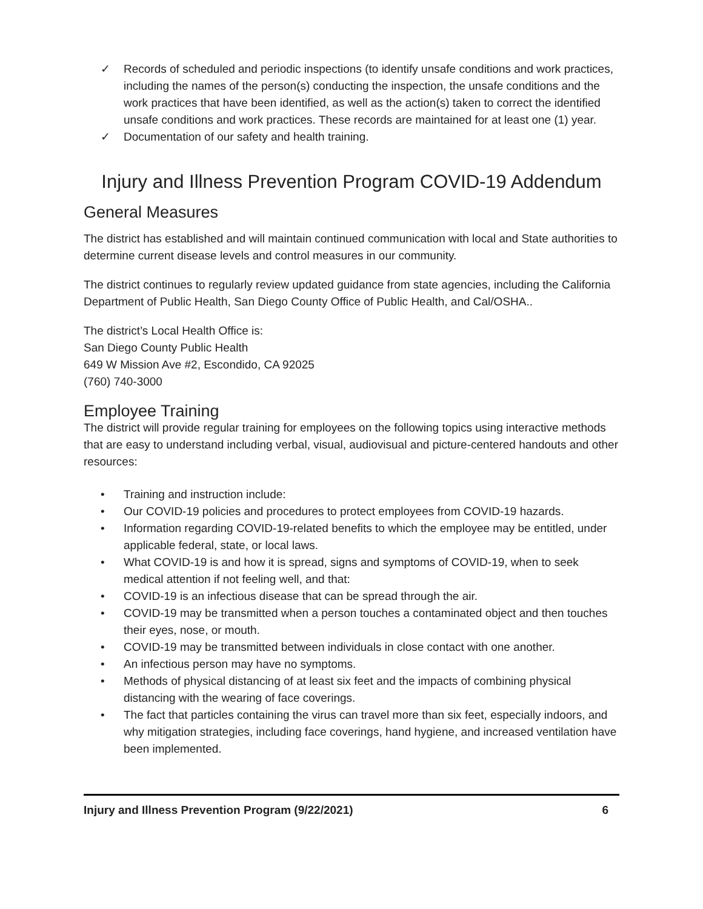✓ Records of scheduled and periodic inspections (to identify unsafe conditions and work practices, including the names of the person(s) conducting the inspection, the unsafe conditions and the work practices that have been identified, as well as the action(s) taken to correct the identified unsafe conditions and work practices. These records are maintained for at least one (1) year.
✓ Documentation of our safety and health training.
Injury and Illness Prevention Program COVID-19 Addendum
General Measures
The district has established and will maintain continued communication with local and State authorities to determine current disease levels and control measures in our community.
The district continues to regularly review updated guidance from state agencies, including the California Department of Public Health, San Diego County Office of Public Health, and Cal/OSHA..
The district’s Local Health Office is:
San Diego County Public Health
649 W Mission Ave #2, Escondido, CA 92025
(760) 740-3000
Employee Training
The district will provide regular training for employees on the following topics using interactive methods that are easy to understand including verbal, visual, audiovisual and picture-centered handouts and other resources:
• Training and instruction include:
• Our COVID-19 policies and procedures to protect employees from COVID-19 hazards.
• Information regarding COVID-19-related benefits to which the employee may be entitled, under applicable federal, state, or local laws.
• What COVID-19 is and how it is spread, signs and symptoms of COVID-19, when to seek medical attention if not feeling well, and that:
• COVID-19 is an infectious disease that can be spread through the air.
• COVID-19 may be transmitted when a person touches a contaminated object and then touches their eyes, nose, or mouth.
• COVID-19 may be transmitted between individuals in close contact with one another.
• An infectious person may have no symptoms.
• Methods of physical distancing of at least six feet and the impacts of combining physical distancing with the wearing of face coverings.
• The fact that particles containing the virus can travel more than six feet, especially indoors, and why mitigation strategies, including face coverings, hand hygiene, and increased ventilation have been implemented.
Injury and Illness Prevention Program (9/22/2021) 6